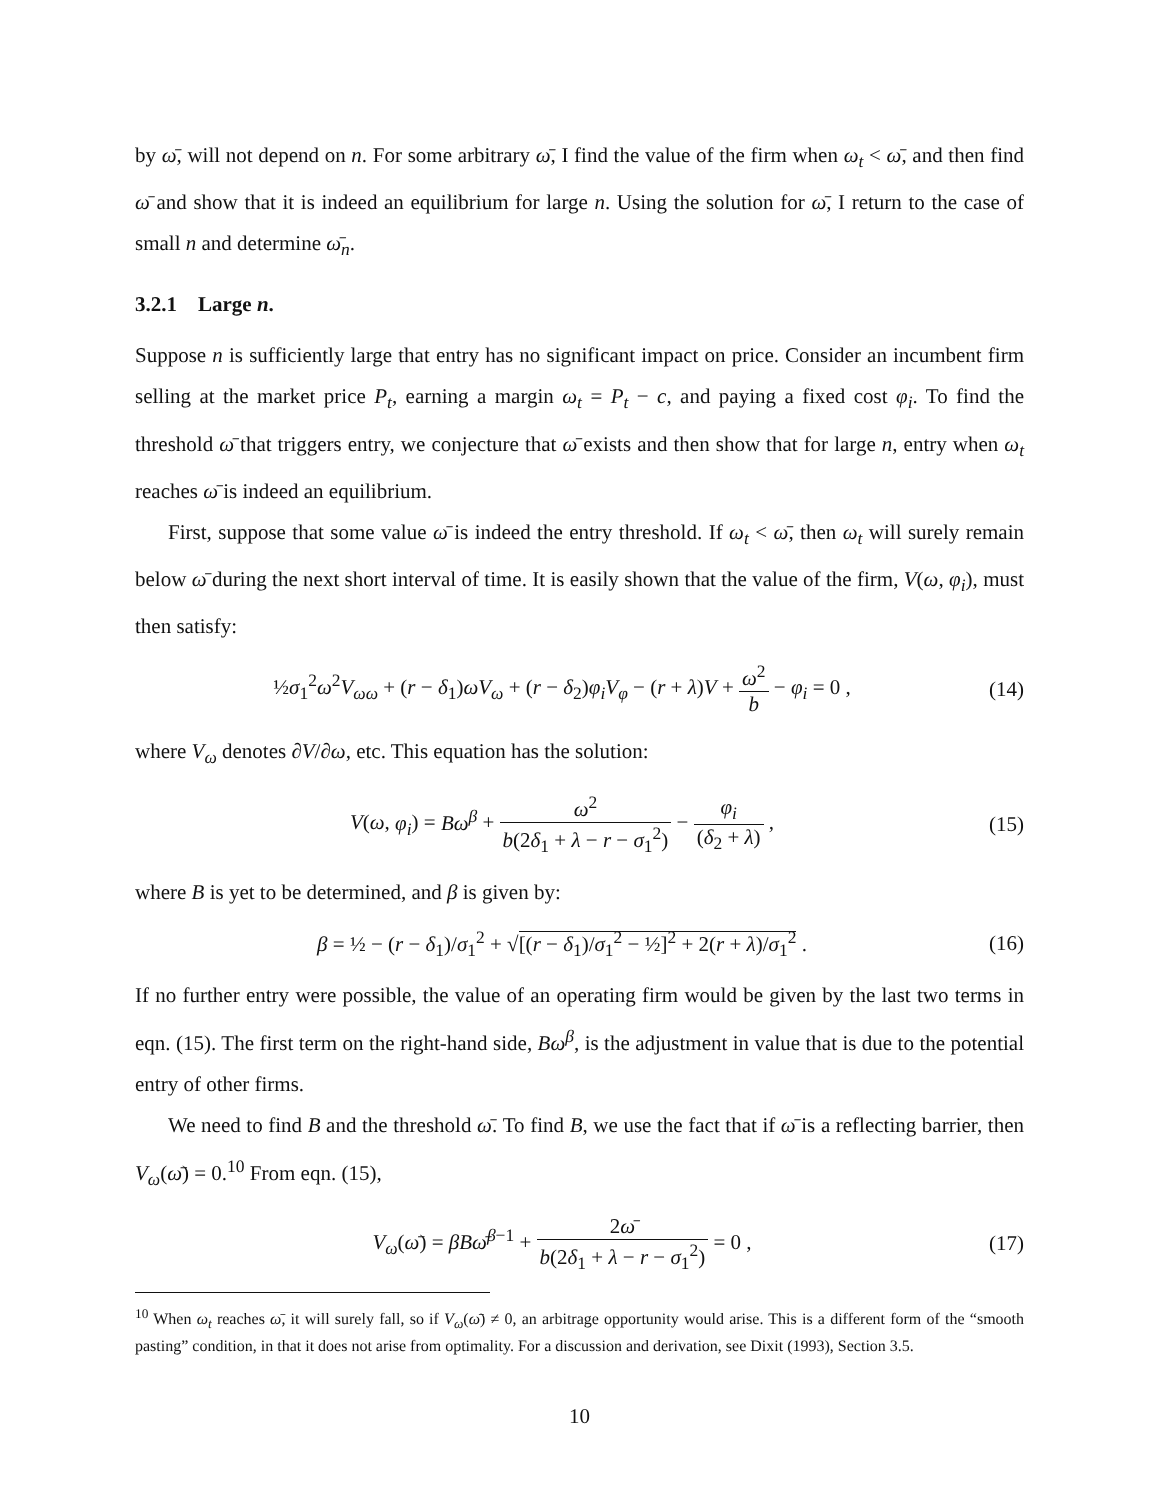by ω̄, will not depend on n. For some arbitrary ω̄, I find the value of the firm when ω<sub>t</sub> < ω̄, and then find ω̄ and show that it is indeed an equilibrium for large n. Using the solution for ω̄, I return to the case of small n and determine ω̄<sub>n</sub>.
3.2.1 Large n.
Suppose n is sufficiently large that entry has no significant impact on price. Consider an incumbent firm selling at the market price P<sub>t</sub>, earning a margin ω<sub>t</sub> = P<sub>t</sub> − c, and paying a fixed cost φ<sub>i</sub>. To find the threshold ω̄ that triggers entry, we conjecture that ω̄ exists and then show that for large n, entry when ω<sub>t</sub> reaches ω̄ is indeed an equilibrium.
First, suppose that some value ω̄ is indeed the entry threshold. If ω<sub>t</sub> < ω̄, then ω<sub>t</sub> will surely remain below ω̄ during the next short interval of time. It is easily shown that the value of the firm, V(ω, φ<sub>i</sub>), must then satisfy:
½σ<sub>1</sub><sup>2</sup>ω<sup>2</sup>V<sub>ωω</sub> + (r − δ<sub>1</sub>)ωV<sub>ω</sub> + (r − δ<sub>2</sub>)φ<sub>i</sub>V<sub>φ</sub> − (r + λ)V + ω<sup>2</sup> b − φ<sub>i</sub> = 0 ,
(14)
where V<sub>ω</sub> denotes ∂V/∂ω, etc. This equation has the solution:
V(ω, φ<sub>i</sub>) = Bω<sup>β</sup> + ω<sup>2</sup> b(2δ<sub>1</sub> + λ − r − σ<sub>1</sub><sup>2</sup>) − φ<sub>i</sub> (δ<sub>2</sub> + λ) ,
(15)
where B is yet to be determined, and β is given by:
β = ½ − (r − δ<sub>1</sub>)/σ<sub>1</sub><sup>2</sup> + √[(r − δ<sub>1</sub>)/σ<sub>1</sub><sup>2</sup> − ½]<sup>2</sup> + 2(r + λ)/σ<sub>1</sub><sup>2</sup> .
(16)
If no further entry were possible, the value of an operating firm would be given by the last two terms in eqn. (15). The first term on the right-hand side, Bω<sup>β</sup>, is the adjustment in value that is due to the potential entry of other firms.
We need to find B and the threshold ω̄. To find B, we use the fact that if ω̄ is a reflecting barrier, then V<sub>ω</sub>(ω̄) = 0.<sup>10</sup> From eqn. (15),
V<sub>ω</sub>(ω̄) = βBω̄<sup>β−1</sup> + 2ω̄ b(2δ<sub>1</sub> + λ − r − σ<sub>1</sub><sup>2</sup>) = 0 ,
(17)
<sup>10</sup> When ω<sub>t</sub> reaches ω̄, it will surely fall, so if V<sub>ω</sub>(ω̄) ≠ 0, an arbitrage opportunity would arise. This is a different form of the “smooth pasting” condition, in that it does not arise from optimality. For a discussion and derivation, see Dixit (1993), Section 3.5.
10